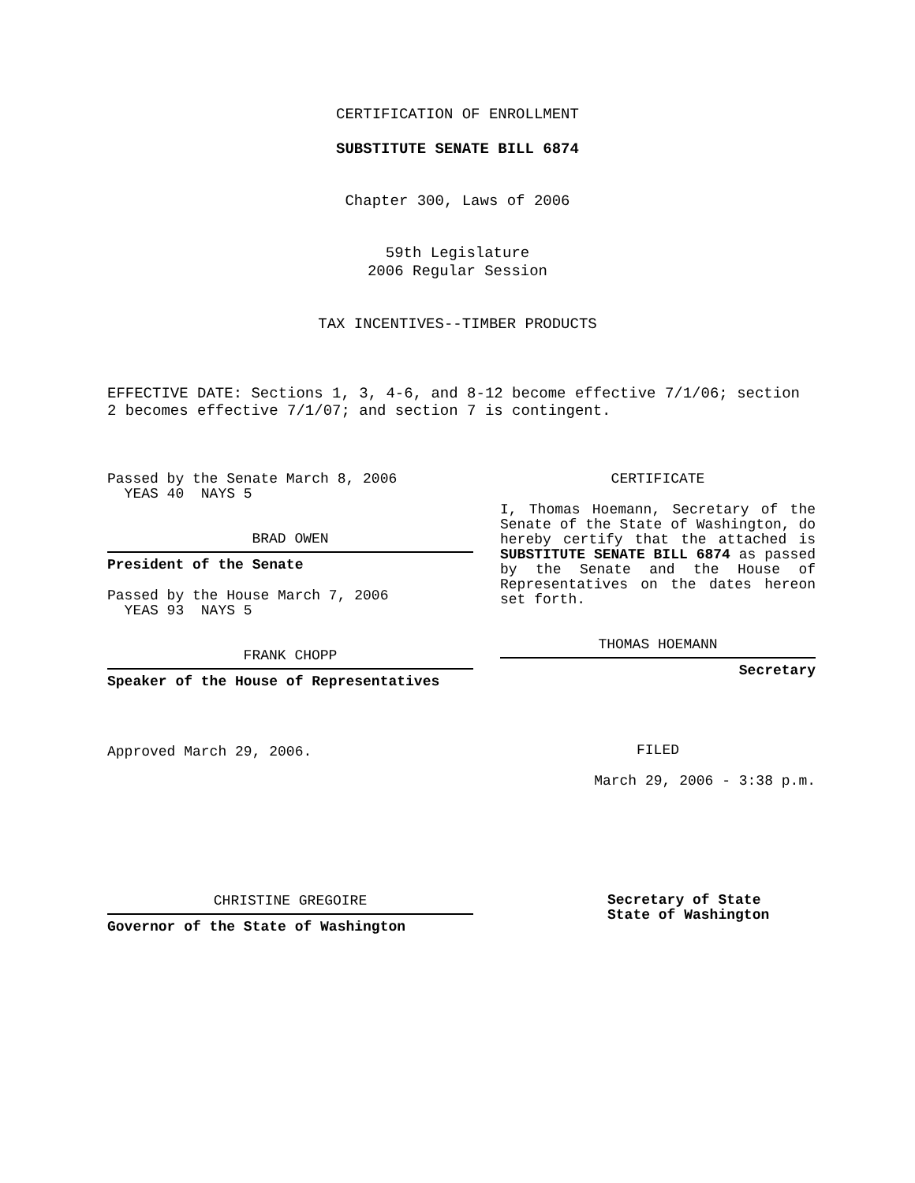CERTIFICATION OF ENROLLMENT
SUBSTITUTE SENATE BILL 6874
Chapter 300, Laws of 2006
59th Legislature
2006 Regular Session
TAX INCENTIVES--TIMBER PRODUCTS
EFFECTIVE DATE: Sections 1, 3, 4-6, and 8-12 become effective 7/1/06; section 2 becomes effective 7/1/07; and section 7 is contingent.
Passed by the Senate March 8, 2006
YEAS 40 NAYS 5
BRAD OWEN
President of the Senate
Passed by the House March 7, 2006
YEAS 93 NAYS 5
FRANK CHOPP
Speaker of the House of Representatives
Approved March 29, 2006.
CHRISTINE GREGOIRE
Governor of the State of Washington
CERTIFICATE
I, Thomas Hoemann, Secretary of the Senate of the State of Washington, do hereby certify that the attached is SUBSTITUTE SENATE BILL 6874 as passed by the Senate and the House of Representatives on the dates hereon set forth.
THOMAS HOEMANN
Secretary
FILED
March 29, 2006 - 3:38 p.m.
Secretary of State
State of Washington